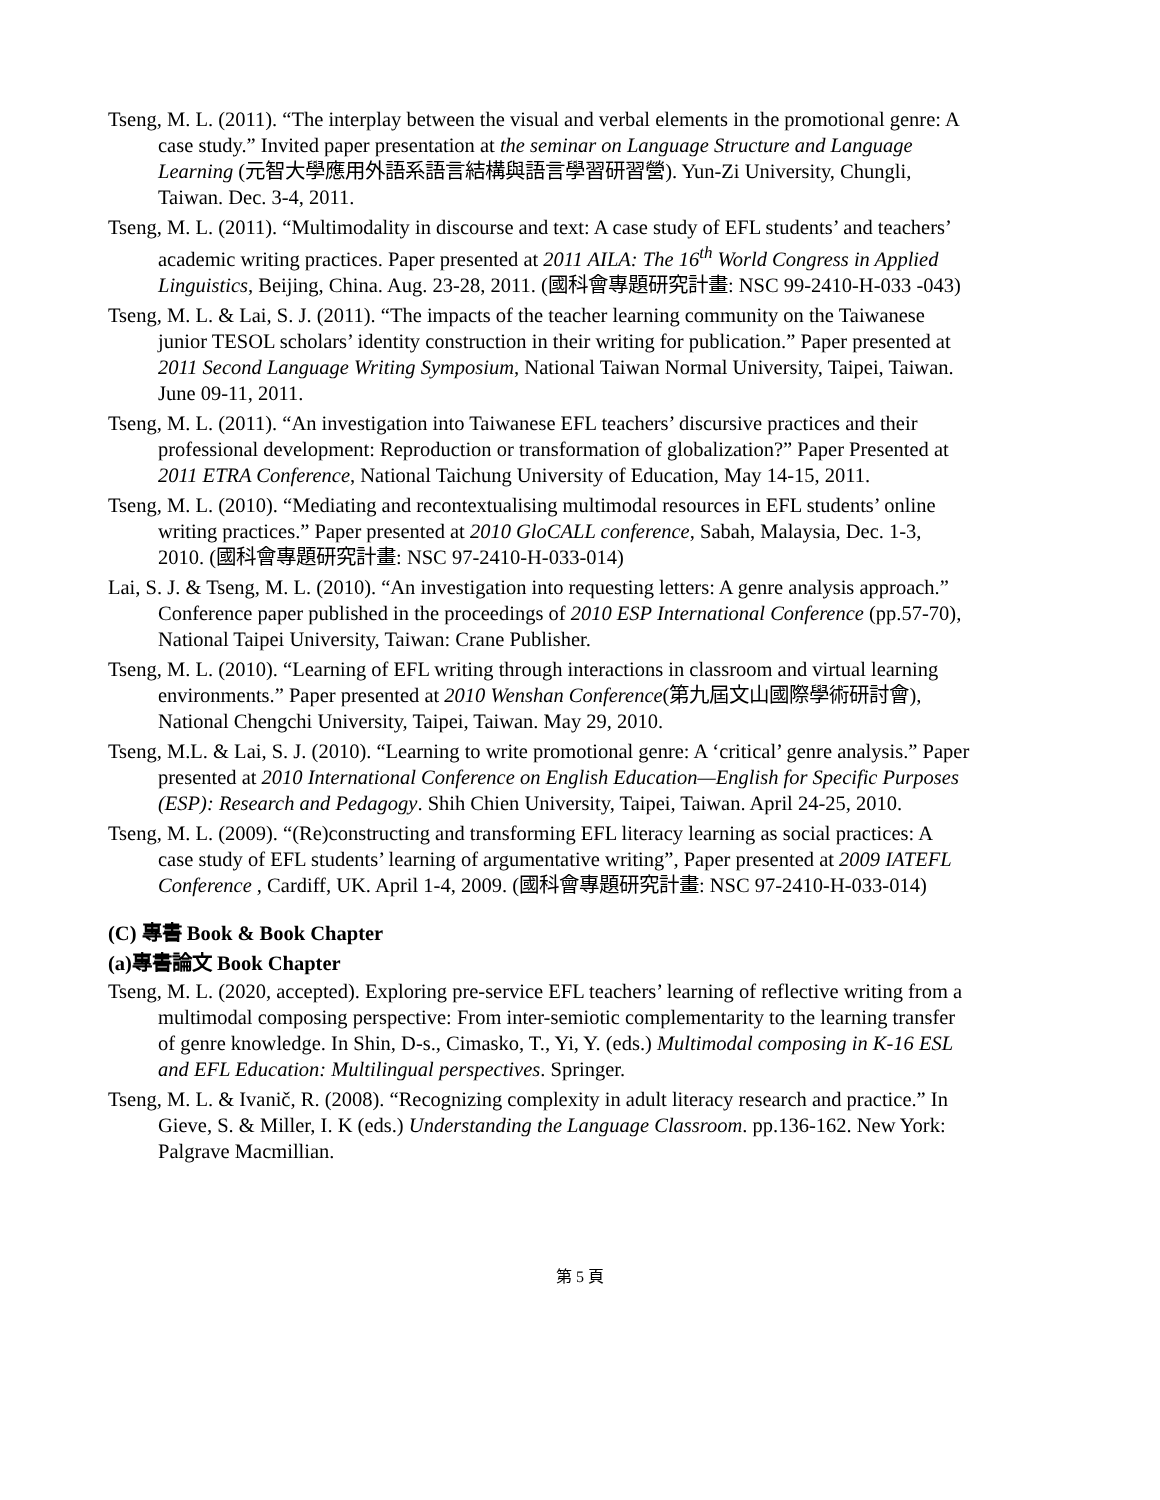Tseng, M. L. (2011). “The interplay between the visual and verbal elements in the promotional genre: A case study.” Invited paper presentation at the seminar on Language Structure and Language Learning (元智大學應用外語系語言結構與語言學習研習營). Yun-Zi University, Chungli, Taiwan. Dec. 3-4, 2011.
Tseng, M. L. (2011). “Multimodality in discourse and text: A case study of EFL students’ and teachers’ academic writing practices. Paper presented at 2011 AILA: The 16<sup>th</sup> World Congress in Applied Linguistics, Beijing, China. Aug. 23-28, 2011. (國科會專題研究計畫: NSC 99-2410-H-033 -043)
Tseng, M. L. & Lai, S. J. (2011). “The impacts of the teacher learning community on the Taiwanese junior TESOL scholars’ identity construction in their writing for publication.” Paper presented at 2011 Second Language Writing Symposium, National Taiwan Normal University, Taipei, Taiwan. June 09-11, 2011.
Tseng, M. L. (2011). “An investigation into Taiwanese EFL teachers’ discursive practices and their professional development: Reproduction or transformation of globalization?” Paper Presented at 2011 ETRA Conference, National Taichung University of Education, May 14-15, 2011.
Tseng, M. L. (2010). “Mediating and recontextualising multimodal resources in EFL students’ online writing practices.” Paper presented at 2010 GloCALL conference, Sabah, Malaysia, Dec. 1-3, 2010. (國科會專題研究計畫: NSC 97-2410-H-033-014)
Lai, S. J. & Tseng, M. L. (2010). “An investigation into requesting letters: A genre analysis approach.” Conference paper published in the proceedings of 2010 ESP International Conference (pp.57-70), National Taipei University, Taiwan: Crane Publisher.
Tseng, M. L. (2010). “Learning of EFL writing through interactions in classroom and virtual learning environments.” Paper presented at 2010 Wenshan Conference(第九屆文山國際學術研討會), National Chengchi University, Taipei, Taiwan. May 29, 2010.
Tseng, M.L. & Lai, S. J. (2010). “Learning to write promotional genre: A ‘critical’ genre analysis.” Paper presented at 2010 International Conference on English Education—English for Specific Purposes (ESP): Research and Pedagogy. Shih Chien University, Taipei, Taiwan. April 24-25, 2010.
Tseng, M. L. (2009). “(Re)constructing and transforming EFL literacy learning as social practices: A case study of EFL students’ learning of argumentative writing”, Paper presented at 2009 IATEFL Conference , Cardiff, UK. April 1-4, 2009. (國科會專題研究計畫: NSC 97-2410-H-033-014)
(C) 專書 Book & Book Chapter
(a)專書論文 Book Chapter
Tseng, M. L. (2020, accepted). Exploring pre-service EFL teachers’ learning of reflective writing from a multimodal composing perspective: From inter-semiotic complementarity to the learning transfer of genre knowledge. In Shin, D-s., Cimasko, T., Yi, Y. (eds.) Multimodal composing in K-16 ESL and EFL Education: Multilingual perspectives. Springer.
Tseng, M. L. & Ivanič, R. (2008). “Recognizing complexity in adult literacy research and practice.” In Gieve, S. & Miller, I. K (eds.) Understanding the Language Classroom. pp.136-162. New York: Palgrave Macmillian.
第 5 頁